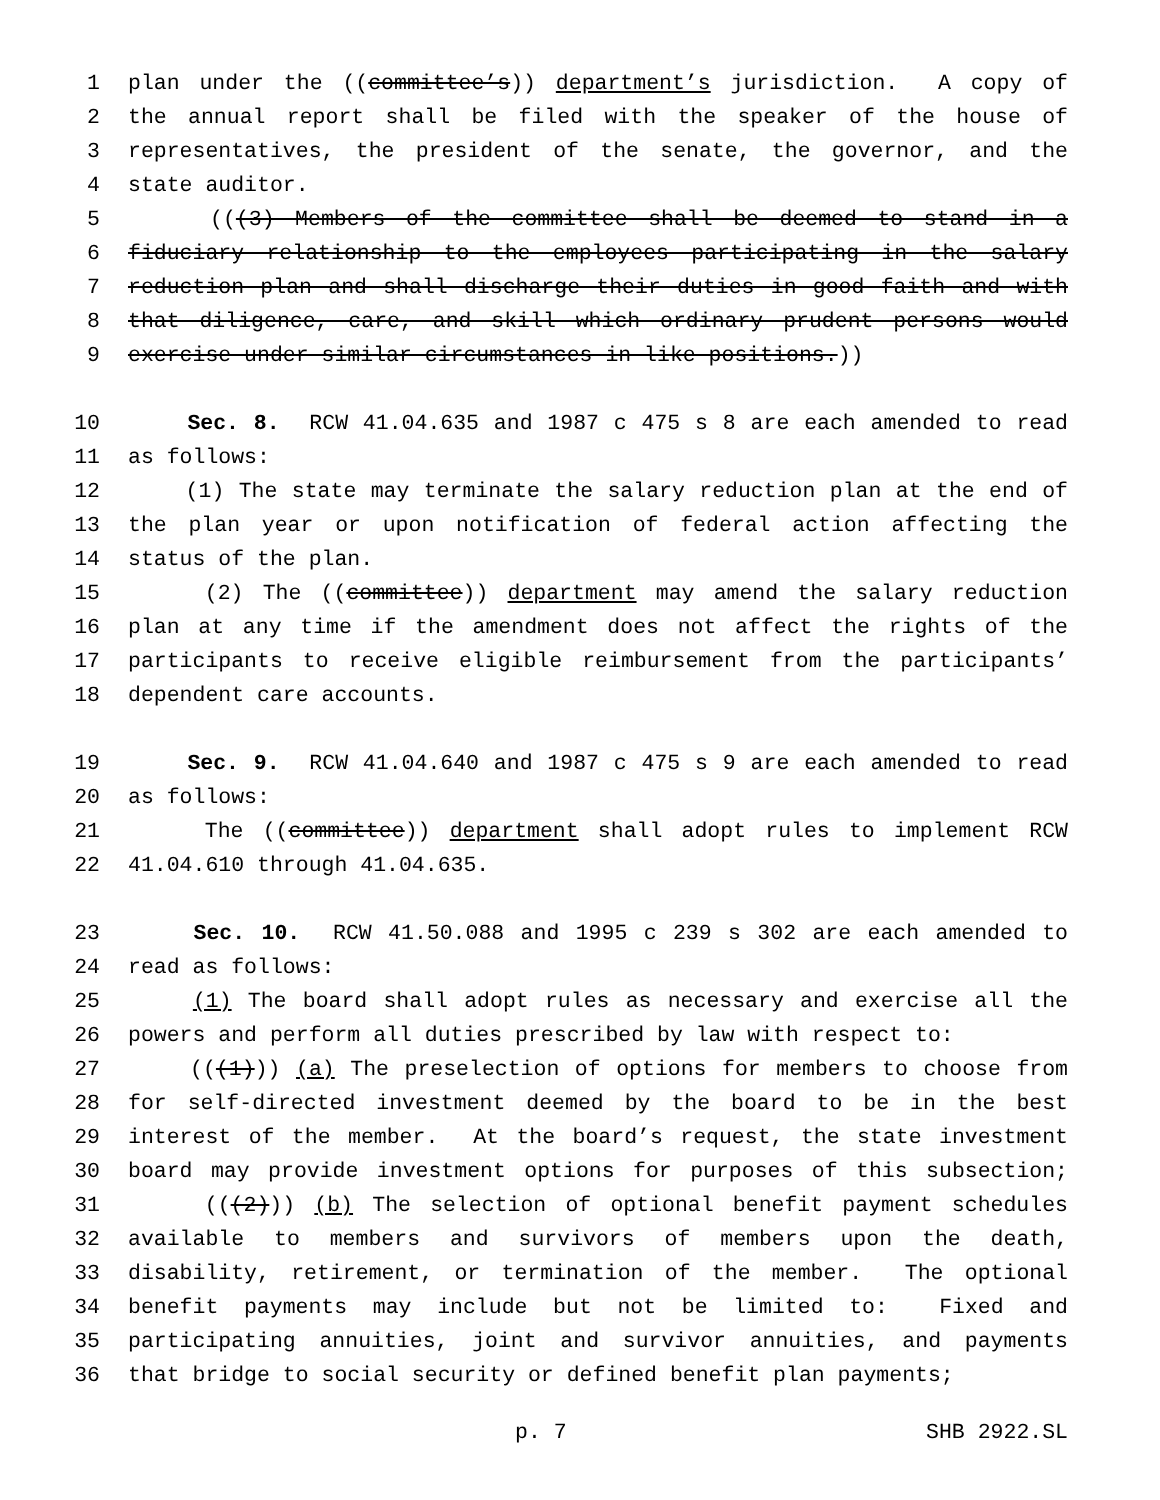1 plan under the ((committee’s)) department’s jurisdiction. A copy of
2 the annual report shall be filed with the speaker of the house of
3 representatives, the president of the senate, the governor, and the
4 state auditor.
5 (((3) Members of the committee shall be deemed to stand in a
6 fiduciary relationship to the employees participating in the salary
7 reduction plan and shall discharge their duties in good faith and with
8 that diligence, care, and skill which ordinary prudent persons would
9 exercise under similar circumstances in like positions.))
10 Sec. 8. RCW 41.04.635 and 1987 c 475 s 8 are each amended to read
11 as follows:
12 (1) The state may terminate the salary reduction plan at the end of
13 the plan year or upon notification of federal action affecting the
14 status of the plan.
15 (2) The ((committee)) department may amend the salary reduction
16 plan at any time if the amendment does not affect the rights of the
17 participants to receive eligible reimbursement from the participants’
18 dependent care accounts.
19 Sec. 9. RCW 41.04.640 and 1987 c 475 s 9 are each amended to read
20 as follows:
21 The ((committee)) department shall adopt rules to implement RCW
22 41.04.610 through 41.04.635.
23 Sec. 10. RCW 41.50.088 and 1995 c 239 s 302 are each amended to
24 read as follows:
25 (1) The board shall adopt rules as necessary and exercise all the
26 powers and perform all duties prescribed by law with respect to:
27 (((1))) (a) The preselection of options for members to choose from
28 for self-directed investment deemed by the board to be in the best
29 interest of the member. At the board’s request, the state investment
30 board may provide investment options for purposes of this subsection;
31 (((2))) (b) The selection of optional benefit payment schedules
32 available to members and survivors of members upon the death,
33 disability, retirement, or termination of the member. The optional
34 benefit payments may include but not be limited to: Fixed and
35 participating annuities, joint and survivor annuities, and payments
36 that bridge to social security or defined benefit plan payments;
p. 7 SHB 2922.SL